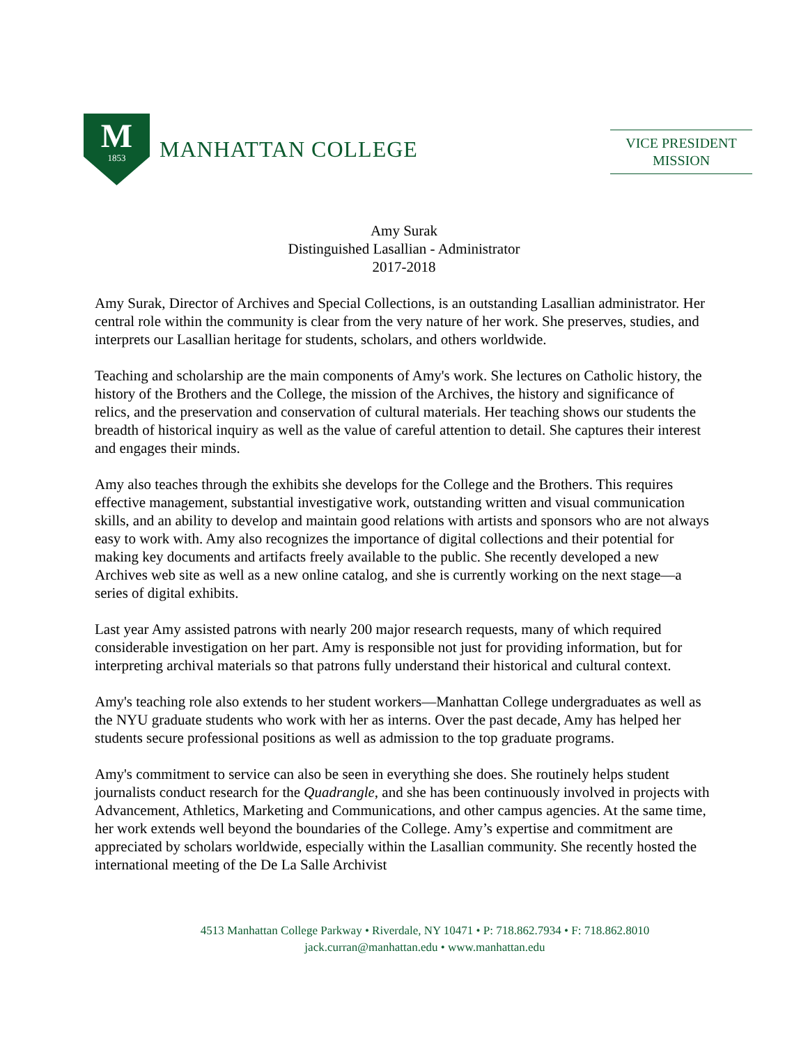M
1853
MANHATTAN COLLEGE
VICE PRESIDENT
MISSION
Amy Surak
Distinguished Lasallian - Administrator
2017-2018
Amy Surak, Director of Archives and Special Collections, is an outstanding Lasallian administrator. Her central role within the community is clear from the very nature of her work. She preserves, studies, and interprets our Lasallian heritage for students, scholars, and others worldwide.
Teaching and scholarship are the main components of Amy's work. She lectures on Catholic history, the history of the Brothers and the College, the mission of the Archives, the history and significance of relics, and the preservation and conservation of cultural materials. Her teaching shows our students the breadth of historical inquiry as well as the value of careful attention to detail. She captures their interest and engages their minds.
Amy also teaches through the exhibits she develops for the College and the Brothers. This requires effective management, substantial investigative work, outstanding written and visual communication skills, and an ability to develop and maintain good relations with artists and sponsors who are not always easy to work with. Amy also recognizes the importance of digital collections and their potential for making key documents and artifacts freely available to the public. She recently developed a new Archives web site as well as a new online catalog, and she is currently working on the next stage—a series of digital exhibits.
Last year Amy assisted patrons with nearly 200 major research requests, many of which required considerable investigation on her part. Amy is responsible not just for providing information, but for interpreting archival materials so that patrons fully understand their historical and cultural context.
Amy's teaching role also extends to her student workers—Manhattan College undergraduates as well as the NYU graduate students who work with her as interns. Over the past decade, Amy has helped her students secure professional positions as well as admission to the top graduate programs.
Amy's commitment to service can also be seen in everything she does. She routinely helps student journalists conduct research for the Quadrangle, and she has been continuously involved in projects with Advancement, Athletics, Marketing and Communications, and other campus agencies. At the same time, her work extends well beyond the boundaries of the College. Amy’s expertise and commitment are appreciated by scholars worldwide, especially within the Lasallian community. She recently hosted the international meeting of the De La Salle Archivist
4513 Manhattan College Parkway • Riverdale, NY 10471 • P: 718.862.7934 • F: 718.862.8010
jack.curran@manhattan.edu • www.manhattan.edu